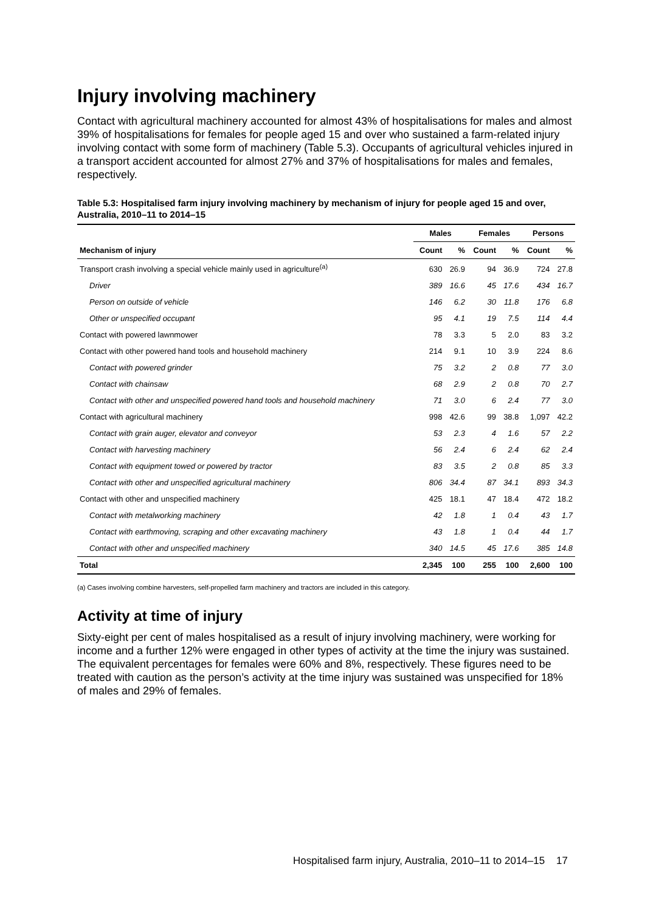Injury involving machinery
Contact with agricultural machinery accounted for almost 43% of hospitalisations for males and almost 39% of hospitalisations for females for people aged 15 and over who sustained a farm-related injury involving contact with some form of machinery (Table 5.3). Occupants of agricultural vehicles injured in a transport accident accounted for almost 27% and 37% of hospitalisations for males and females, respectively.
Table 5.3: Hospitalised farm injury involving machinery by mechanism of injury for people aged 15 and over, Australia, 2010–11 to 2014–15
| | Males | | Females | | Persons | |
| --- | --- | --- | --- | --- | --- | --- |
| Mechanism of injury | Count | % | Count | % | Count | % |
| Transport crash involving a special vehicle mainly used in agriculture<sup>(a)</sup> | 630 | 26.9 | 94 | 36.9 | 724 | 27.8 |
| Driver | 389 | 16.6 | 45 | 17.6 | 434 | 16.7 |
| Person on outside of vehicle | 146 | 6.2 | 30 | 11.8 | 176 | 6.8 |
| Other or unspecified occupant | 95 | 4.1 | 19 | 7.5 | 114 | 4.4 |
| Contact with powered lawnmower | 78 | 3.3 | 5 | 2.0 | 83 | 3.2 |
| Contact with other powered hand tools and household machinery | 214 | 9.1 | 10 | 3.9 | 224 | 8.6 |
| Contact with powered grinder | 75 | 3.2 | 2 | 0.8 | 77 | 3.0 |
| Contact with chainsaw | 68 | 2.9 | 2 | 0.8 | 70 | 2.7 |
| Contact with other and unspecified powered hand tools and household machinery | 71 | 3.0 | 6 | 2.4 | 77 | 3.0 |
| Contact with agricultural machinery | 998 | 42.6 | 99 | 38.8 | 1,097 | 42.2 |
| Contact with grain auger, elevator and conveyor | 53 | 2.3 | 4 | 1.6 | 57 | 2.2 |
| Contact with harvesting machinery | 56 | 2.4 | 6 | 2.4 | 62 | 2.4 |
| Contact with equipment towed or powered by tractor | 83 | 3.5 | 2 | 0.8 | 85 | 3.3 |
| Contact with other and unspecified agricultural machinery | 806 | 34.4 | 87 | 34.1 | 893 | 34.3 |
| Contact with other and unspecified machinery | 425 | 18.1 | 47 | 18.4 | 472 | 18.2 |
| Contact with metalworking machinery | 42 | 1.8 | 1 | 0.4 | 43 | 1.7 |
| Contact with earthmoving, scraping and other excavating machinery | 43 | 1.8 | 1 | 0.4 | 44 | 1.7 |
| Contact with other and unspecified machinery | 340 | 14.5 | 45 | 17.6 | 385 | 14.8 |
| Total | 2,345 | 100 | 255 | 100 | 2,600 | 100 |
(a) Cases involving combine harvesters, self-propelled farm machinery and tractors are included in this category.
Activity at time of injury
Sixty-eight per cent of males hospitalised as a result of injury involving machinery, were working for income and a further 12% were engaged in other types of activity at the time the injury was sustained. The equivalent percentages for females were 60% and 8%, respectively. These figures need to be treated with caution as the person’s activity at the time injury was sustained was unspecified for 18% of males and 29% of females.
Hospitalised farm injury, Australia, 2010–11 to 2014–15 17